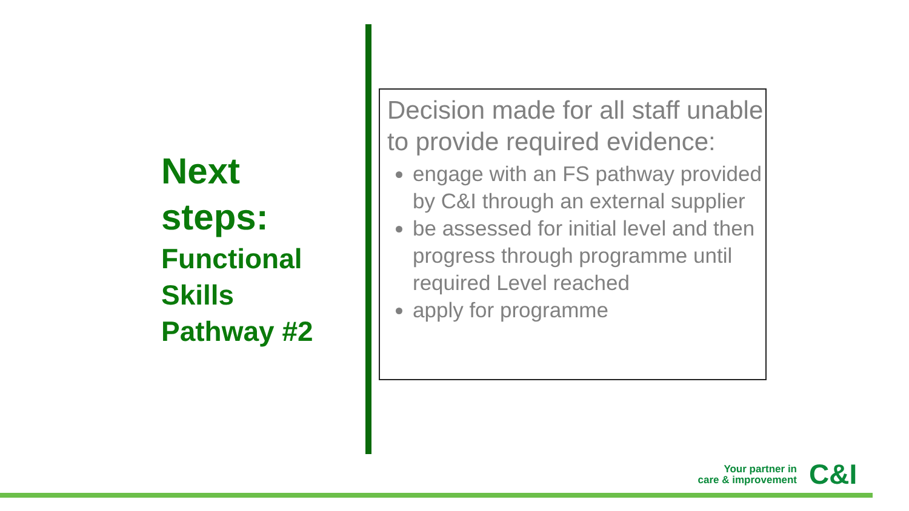Next
steps:
Functional
Skills
Pathway #2
Decision made for all staff unable to provide required evidence:
engage with an FS pathway provided by C&I through an external supplier
be assessed for initial level and then progress through programme until required Level reached
apply for programme
Your partner in
care & improvement
C&I